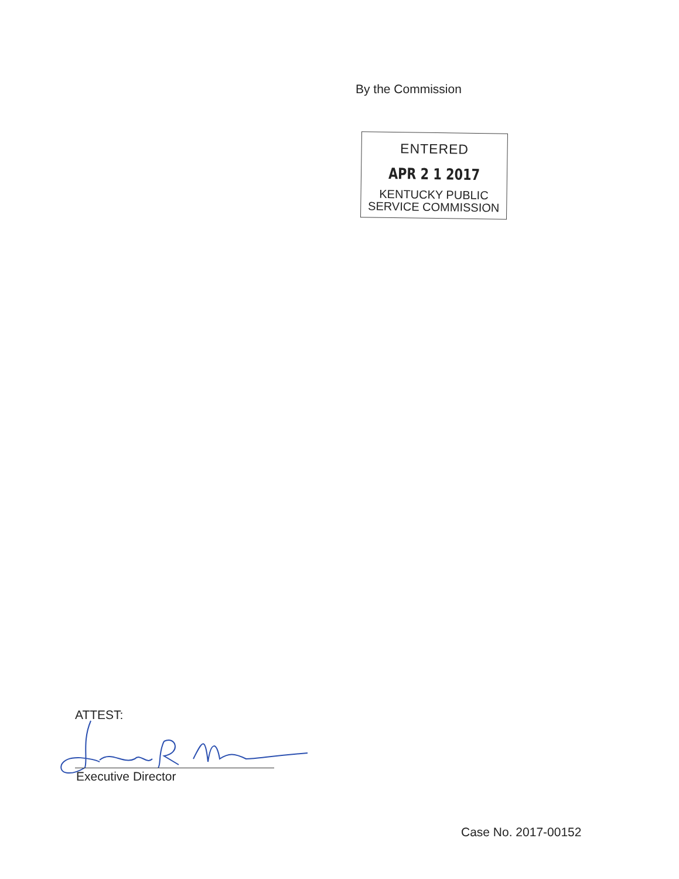By the Commission
ENTERED
APR 2 1 2017
KENTUCKY PUBLIC
SERVICE COMMISSION
ATTEST:
Executive Director
Case No. 2017-00152